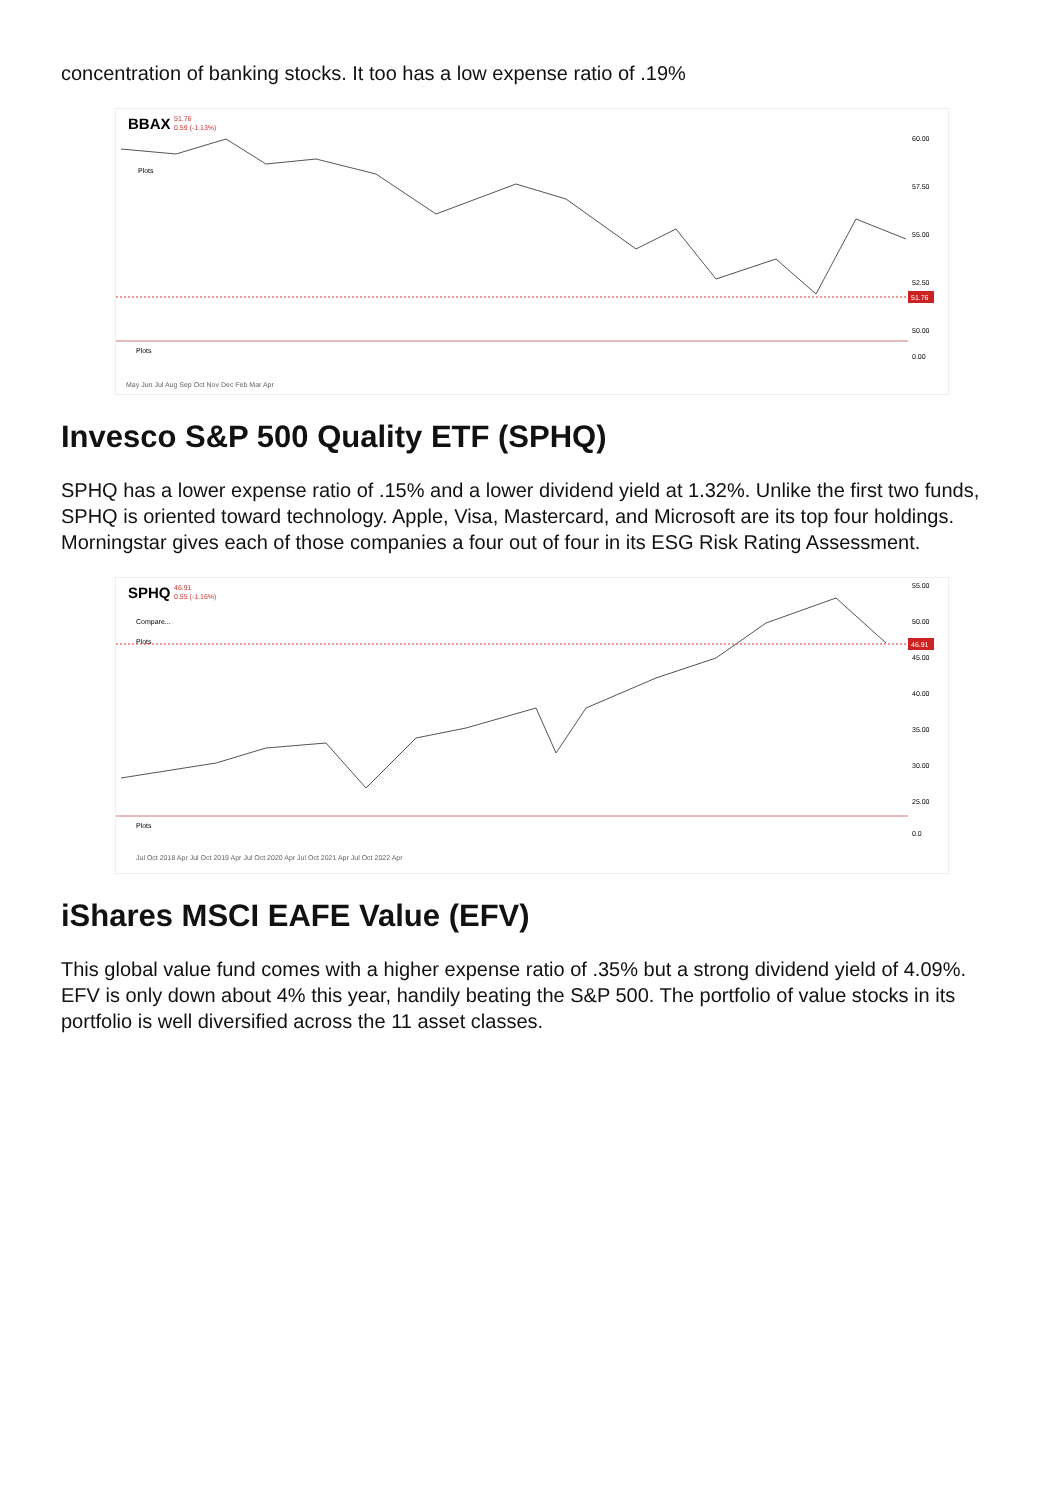concentration of banking stocks. It too has a low expense ratio of .19%
BBAX
51.76
0.59 (-1.13%)
Plots
51.76
60.00
57.50
55.00
52.50
50.00
0.00
Plots
May Jun Jul Aug Sep Oct Nov Dec Feb Mar Apr
Invesco S&P 500 Quality ETF (SPHQ)
SPHQ has a lower expense ratio of .15% and a lower dividend yield at 1.32%. Unlike the first two funds, SPHQ is oriented toward technology. Apple, Visa, Mastercard, and Microsoft are its top four holdings. Morningstar gives each of those companies a four out of four in its ESG Risk Rating Assessment.
SPHQ
46.91
0.55 (-1.16%)
Compare...
Plots
46.91
55.00
50.00
45.00
40.00
35.00
30.00
25.00
0.0
Plots
Jul Oct 2018 Apr Jul Oct 2019 Apr Jul Oct 2020 Apr Jul Oct 2021 Apr Jul Oct 2022 Apr
iShares MSCI EAFE Value (EFV)
This global value fund comes with a higher expense ratio of .35% but a strong dividend yield of 4.09%. EFV is only down about 4% this year, handily beating the S&P 500. The portfolio of value stocks in its portfolio is well diversified across the 11 asset classes.